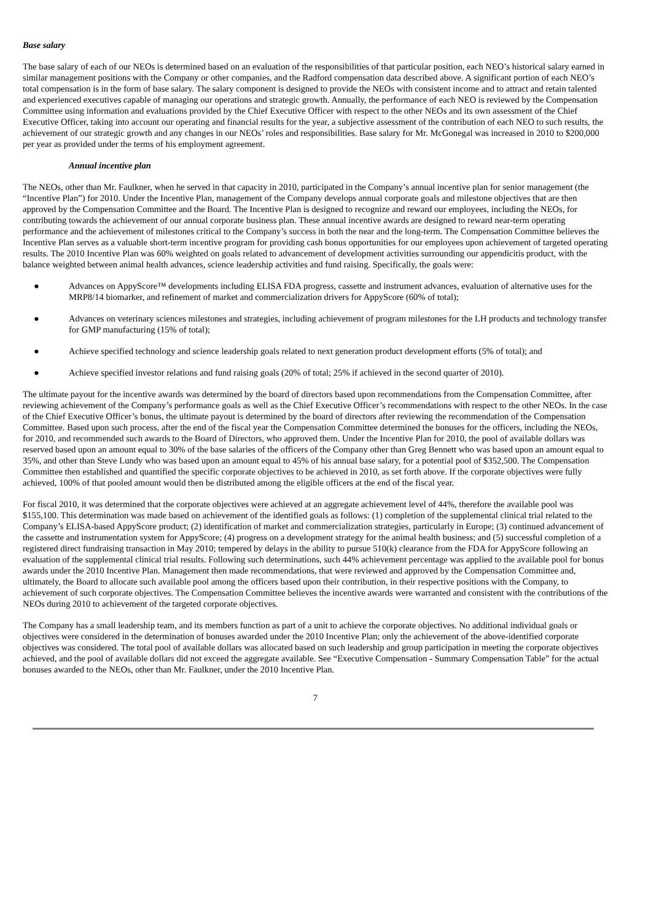Base salary
The base salary of each of our NEOs is determined based on an evaluation of the responsibilities of that particular position, each NEO’s historical salary earned in similar management positions with the Company or other companies, and the Radford compensation data described above. A significant portion of each NEO’s total compensation is in the form of base salary. The salary component is designed to provide the NEOs with consistent income and to attract and retain talented and experienced executives capable of managing our operations and strategic growth. Annually, the performance of each NEO is reviewed by the Compensation Committee using information and evaluations provided by the Chief Executive Officer with respect to the other NEOs and its own assessment of the Chief Executive Officer, taking into account our operating and financial results for the year, a subjective assessment of the contribution of each NEO to such results, the achievement of our strategic growth and any changes in our NEOs’ roles and responsibilities. Base salary for Mr. McGonegal was increased in 2010 to $200,000 per year as provided under the terms of his employment agreement.
Annual incentive plan
The NEOs, other than Mr. Faulkner, when he served in that capacity in 2010, participated in the Company’s annual incentive plan for senior management (the “Incentive Plan”) for 2010. Under the Incentive Plan, management of the Company develops annual corporate goals and milestone objectives that are then approved by the Compensation Committee and the Board. The Incentive Plan is designed to recognize and reward our employees, including the NEOs, for contributing towards the achievement of our annual corporate business plan. These annual incentive awards are designed to reward near-term operating performance and the achievement of milestones critical to the Company’s success in both the near and the long-term. The Compensation Committee believes the Incentive Plan serves as a valuable short-term incentive program for providing cash bonus opportunities for our employees upon achievement of targeted operating results. The 2010 Incentive Plan was 60% weighted on goals related to advancement of development activities surrounding our appendicitis product, with the balance weighted between animal health advances, science leadership activities and fund raising. Specifically, the goals were:
● Advances on AppyScore™ developments including ELISA FDA progress, cassette and instrument advances, evaluation of alternative uses for the MRP8/14 biomarker, and refinement of market and commercialization drivers for AppyScore (60% of total);
● Advances on veterinary sciences milestones and strategies, including achievement of program milestones for the LH products and technology transfer for GMP manufacturing (15% of total);
● Achieve specified technology and science leadership goals related to next generation product development efforts (5% of total); and
● Achieve specified investor relations and fund raising goals (20% of total; 25% if achieved in the second quarter of 2010).
The ultimate payout for the incentive awards was determined by the board of directors based upon recommendations from the Compensation Committee, after reviewing achievement of the Company’s performance goals as well as the Chief Executive Officer’s recommendations with respect to the other NEOs. In the case of the Chief Executive Officer’s bonus, the ultimate payout is determined by the board of directors after reviewing the recommendation of the Compensation Committee. Based upon such process, after the end of the fiscal year the Compensation Committee determined the bonuses for the officers, including the NEOs, for 2010, and recommended such awards to the Board of Directors, who approved them. Under the Incentive Plan for 2010, the pool of available dollars was reserved based upon an amount equal to 30% of the base salaries of the officers of the Company other than Greg Bennett who was based upon an amount equal to 35%, and other than Steve Lundy who was based upon an amount equal to 45% of his annual base salary, for a potential pool of $352,500. The Compensation Committee then established and quantified the specific corporate objectives to be achieved in 2010, as set forth above. If the corporate objectives were fully achieved, 100% of that pooled amount would then be distributed among the eligible officers at the end of the fiscal year.
For fiscal 2010, it was determined that the corporate objectives were achieved at an aggregate achievement level of 44%, therefore the available pool was $155,100. This determination was made based on achievement of the identified goals as follows: (1) completion of the supplemental clinical trial related to the Company’s ELISA-based AppyScore product; (2) identification of market and commercialization strategies, particularly in Europe; (3) continued advancement of the cassette and instrumentation system for AppyScore; (4) progress on a development strategy for the animal health business; and (5) successful completion of a registered direct fundraising transaction in May 2010; tempered by delays in the ability to pursue 510(k) clearance from the FDA for AppyScore following an evaluation of the supplemental clinical trial results. Following such determinations, such 44% achievement percentage was applied to the available pool for bonus awards under the 2010 Incentive Plan. Management then made recommendations, that were reviewed and approved by the Compensation Committee and, ultimately, the Board to allocate such available pool among the officers based upon their contribution, in their respective positions with the Company, to achievement of such corporate objectives. The Compensation Committee believes the incentive awards were warranted and consistent with the contributions of the NEOs during 2010 to achievement of the targeted corporate objectives.
The Company has a small leadership team, and its members function as part of a unit to achieve the corporate objectives. No additional individual goals or objectives were considered in the determination of bonuses awarded under the 2010 Incentive Plan; only the achievement of the above-identified corporate objectives was considered. The total pool of available dollars was allocated based on such leadership and group participation in meeting the corporate objectives achieved, and the pool of available dollars did not exceed the aggregate available. See “Executive Compensation - Summary Compensation Table” for the actual bonuses awarded to the NEOs, other than Mr. Faulkner, under the 2010 Incentive Plan.
7